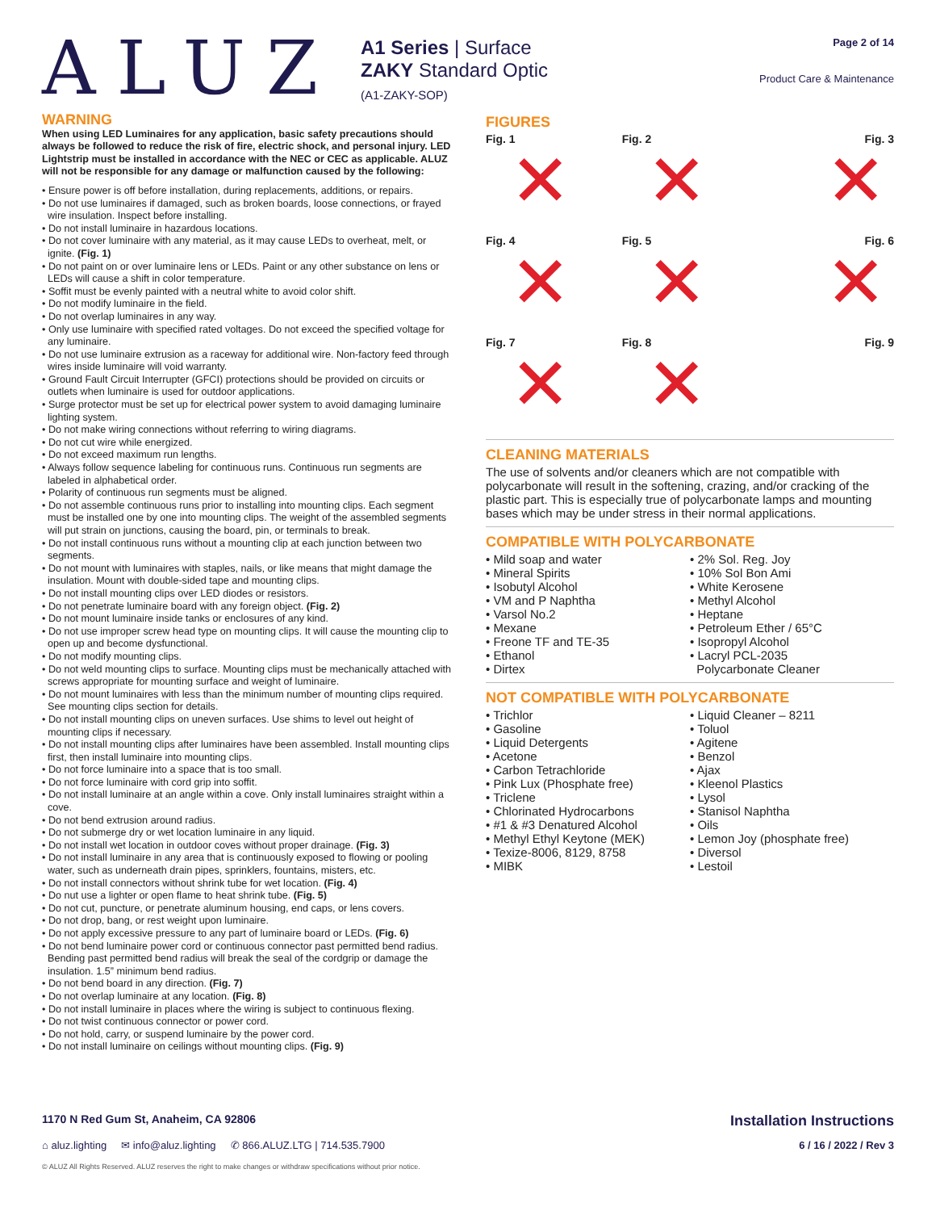ALUZ
A1 Series | Surface
ZAKY Standard Optic
(A1-ZAKY-SOP)
Page 2 of 14
Product Care & Maintenance
WARNING
When using LED Luminaires for any application, basic safety precautions should always be followed to reduce the risk of fire, electric shock, and personal injury. LED Lightstrip must be installed in accordance with the NEC or CEC as applicable. ALUZ will not be responsible for any damage or malfunction caused by the following:
• Ensure power is off before installation, during replacements, additions, or repairs.
• Do not use luminaires if damaged, such as broken boards, loose connections, or frayed wire insulation. Inspect before installing.
• Do not install luminaire in hazardous locations.
• Do not cover luminaire with any material, as it may cause LEDs to overheat, melt, or ignite. (Fig. 1)
• Do not paint on or over luminaire lens or LEDs. Paint or any other substance on lens or LEDs will cause a shift in color temperature.
• Soffit must be evenly painted with a neutral white to avoid color shift.
• Do not modify luminaire in the field.
• Do not overlap luminaires in any way.
• Only use luminaire with specified rated voltages. Do not exceed the specified voltage for any luminaire.
• Do not use luminaire extrusion as a raceway for additional wire. Non-factory feed through wires inside luminaire will void warranty.
• Ground Fault Circuit Interrupter (GFCI) protections should be provided on circuits or outlets when luminaire is used for outdoor applications.
• Surge protector must be set up for electrical power system to avoid damaging luminaire lighting system.
• Do not make wiring connections without referring to wiring diagrams.
• Do not cut wire while energized.
• Do not exceed maximum run lengths.
• Always follow sequence labeling for continuous runs. Continuous run segments are labeled in alphabetical order.
• Polarity of continuous run segments must be aligned.
• Do not assemble continuous runs prior to installing into mounting clips. Each segment must be installed one by one into mounting clips. The weight of the assembled segments will put strain on junctions, causing the board, pin, or terminals to break.
• Do not install continuous runs without a mounting clip at each junction between two segments.
• Do not mount with luminaires with staples, nails, or like means that might damage the insulation. Mount with double-sided tape and mounting clips.
• Do not install mounting clips over LED diodes or resistors.
• Do not penetrate luminaire board with any foreign object. (Fig. 2)
• Do not mount luminaire inside tanks or enclosures of any kind.
• Do not use improper screw head type on mounting clips. It will cause the mounting clip to open up and become dysfunctional.
• Do not modify mounting clips.
• Do not weld mounting clips to surface. Mounting clips must be mechanically attached with screws appropriate for mounting surface and weight of luminaire.
• Do not mount luminaires with less than the minimum number of mounting clips required. See mounting clips section for details.
• Do not install mounting clips on uneven surfaces. Use shims to level out height of mounting clips if necessary.
• Do not install mounting clips after luminaires have been assembled. Install mounting clips first, then install luminaire into mounting clips.
• Do not force luminaire into a space that is too small.
• Do not force luminaire with cord grip into soffit.
• Do not install luminaire at an angle within a cove. Only install luminaires straight within a cove.
• Do not bend extrusion around radius.
• Do not submerge dry or wet location luminaire in any liquid.
• Do not install wet location in outdoor coves without proper drainage. (Fig. 3)
• Do not install luminaire in any area that is continuously exposed to flowing or pooling water, such as underneath drain pipes, sprinklers, fountains, misters, etc.
• Do not install connectors without shrink tube for wet location. (Fig. 4)
• Do nut use a lighter or open flame to heat shrink tube. (Fig. 5)
• Do not cut, puncture, or penetrate aluminum housing, end caps, or lens covers.
• Do not drop, bang, or rest weight upon luminaire.
• Do not apply excessive pressure to any part of luminaire board or LEDs. (Fig. 6)
• Do not bend luminaire power cord or continuous connector past permitted bend radius. Bending past permitted bend radius will break the seal of the cordgrip or damage the insulation. 1.5” minimum bend radius.
• Do not bend board in any direction. (Fig. 7)
• Do not overlap luminaire at any location. (Fig. 8)
• Do not install luminaire in places where the wiring is subject to continuous flexing.
• Do not twist continuous connector or power cord.
• Do not hold, carry, or suspend luminaire by the power cord.
• Do not install luminaire on ceilings without mounting clips. (Fig. 9)
FIGURES
Fig. 1
✕
Fig. 2
✕
Fig. 3
✕
Fig. 4
✕
Fig. 5
✕
Fig. 6
✕
Fig. 7
✕
Fig. 8
✕
Fig. 9
CLEANING MATERIALS
The use of solvents and/or cleaners which are not compatible with polycarbonate will result in the softening, crazing, and/or cracking of the plastic part. This is especially true of polycarbonate lamps and mounting bases which may be under stress in their normal applications.
COMPATIBLE WITH POLYCARBONATE
• Mild soap and water
• Mineral Spirits
• Isobutyl Alcohol
• VM and P Naphtha
• Varsol No.2
• Mexane
• Freone TF and TE-35
• Ethanol
• Dirtex
• 2% Sol. Reg. Joy
• 10% Sol Bon Ami
• White Kerosene
• Methyl Alcohol
• Heptane
• Petroleum Ether / 65°C
• Isopropyl Alcohol
• Lacryl PCL-2035
Polycarbonate Cleaner
NOT COMPATIBLE WITH POLYCARBONATE
• Trichlor
• Gasoline
• Liquid Detergents
• Acetone
• Carbon Tetrachloride
• Pink Lux (Phosphate free)
• Triclene
• Chlorinated Hydrocarbons
• #1 & #3 Denatured Alcohol
• Methyl Ethyl Keytone (MEK)
• Texize-8006, 8129, 8758
• MIBK
• Liquid Cleaner – 8211
• Toluol
• Agitene
• Benzol
• Ajax
• Kleenol Plastics
• Lysol
• Stanisol Naphtha
• Oils
• Lemon Joy (phosphate free)
• Diversol
• Lestoil
1170 N Red Gum St, Anaheim, CA 92806 Installation Instructions
⌂ aluz.lighting ✉ info@aluz.lighting ✆ 866.ALUZ.LTG | 714.535.7900 6 / 16 / 2022 / Rev 3
© ALUZ All Rights Reserved. ALUZ reserves the right to make changes or withdraw specifications without prior notice.